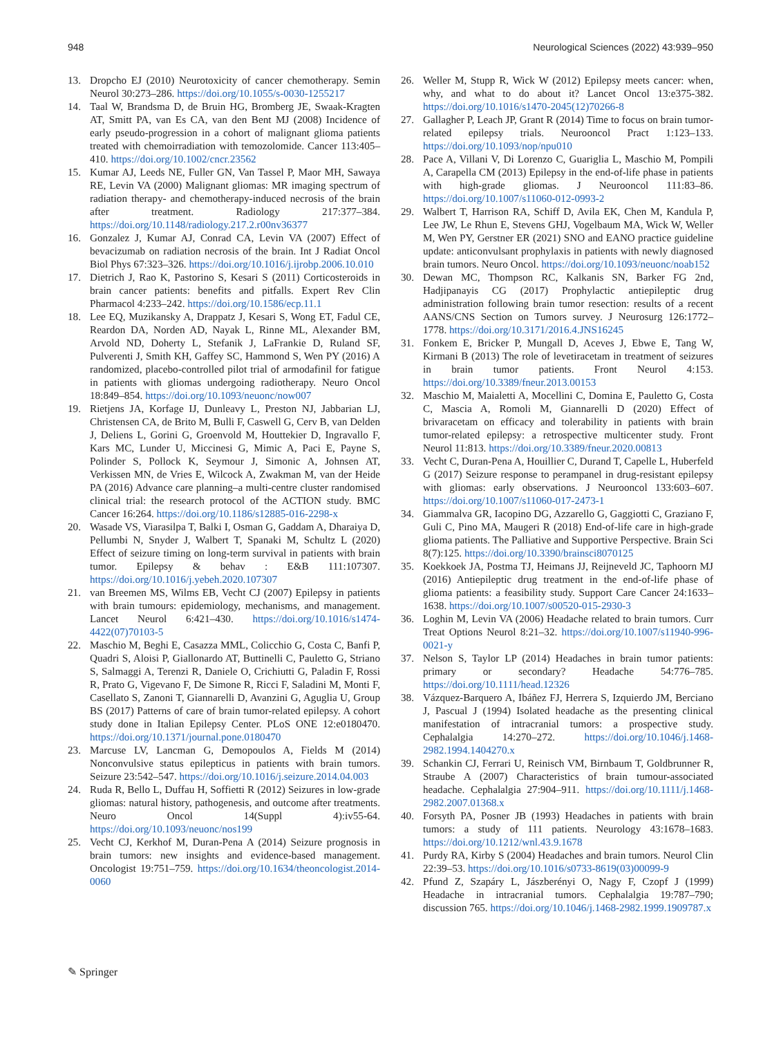948 Neurological Sciences (2022) 43:939–950
13. Dropcho EJ (2010) Neurotoxicity of cancer chemotherapy. Semin Neurol 30:273–286. https://doi.org/10.1055/s-0030-1255217
14. Taal W, Brandsma D, de Bruin HG, Bromberg JE, Swaak-Kragten AT, Smitt PA, van Es CA, van den Bent MJ (2008) Incidence of early pseudo-progression in a cohort of malignant glioma patients treated with chemoirradiation with temozolomide. Cancer 113:405–410. https://doi.org/10.1002/cncr.23562
15. Kumar AJ, Leeds NE, Fuller GN, Van Tassel P, Maor MH, Sawaya RE, Levin VA (2000) Malignant gliomas: MR imaging spectrum of radiation therapy- and chemotherapy-induced necrosis of the brain after treatment. Radiology 217:377–384. https://doi.org/10.1148/radiology.217.2.r00nv36377
16. Gonzalez J, Kumar AJ, Conrad CA, Levin VA (2007) Effect of bevacizumab on radiation necrosis of the brain. Int J Radiat Oncol Biol Phys 67:323–326. https://doi.org/10.1016/j.ijrobp.2006.10.010
17. Dietrich J, Rao K, Pastorino S, Kesari S (2011) Corticosteroids in brain cancer patients: benefits and pitfalls. Expert Rev Clin Pharmacol 4:233–242. https://doi.org/10.1586/ecp.11.1
18. Lee EQ, Muzikansky A, Drappatz J, Kesari S, Wong ET, Fadul CE, Reardon DA, Norden AD, Nayak L, Rinne ML, Alexander BM, Arvold ND, Doherty L, Stefanik J, LaFrankie D, Ruland SF, Pulverenti J, Smith KH, Gaffey SC, Hammond S, Wen PY (2016) A randomized, placebo-controlled pilot trial of armodafinil for fatigue in patients with gliomas undergoing radiotherapy. Neuro Oncol 18:849–854. https://doi.org/10.1093/neuonc/now007
19. Rietjens JA, Korfage IJ, Dunleavy L, Preston NJ, Jabbarian LJ, Christensen CA, de Brito M, Bulli F, Caswell G, Cerv B, van Delden J, Deliens L, Gorini G, Groenvold M, Houttekier D, Ingravallo F, Kars MC, Lunder U, Miccinesi G, Mimic A, Paci E, Payne S, Polinder S, Pollock K, Seymour J, Simonic A, Johnsen AT, Verkissen MN, de Vries E, Wilcock A, Zwakman M, van der Heide PA (2016) Advance care planning–a multi-centre cluster randomised clinical trial: the research protocol of the ACTION study. BMC Cancer 16:264. https://doi.org/10.1186/s12885-016-2298-x
20. Wasade VS, Viarasilpa T, Balki I, Osman G, Gaddam A, Dharaiya D, Pellumbi N, Snyder J, Walbert T, Spanaki M, Schultz L (2020) Effect of seizure timing on long-term survival in patients with brain tumor. Epilepsy & behav : E&B 111:107307. https://doi.org/10.1016/j.yebeh.2020.107307
21. van Breemen MS, Wilms EB, Vecht CJ (2007) Epilepsy in patients with brain tumours: epidemiology, mechanisms, and management. Lancet Neurol 6:421–430. https://doi.org/10.1016/s1474-4422(07)70103-5
22. Maschio M, Beghi E, Casazza MML, Colicchio G, Costa C, Banfi P, Quadri S, Aloisi P, Giallonardo AT, Buttinelli C, Pauletto G, Striano S, Salmaggi A, Terenzi R, Daniele O, Crichiutti G, Paladin F, Rossi R, Prato G, Vigevano F, De Simone R, Ricci F, Saladini M, Monti F, Casellato S, Zanoni T, Giannarelli D, Avanzini G, Aguglia U, Group BS (2017) Patterns of care of brain tumor-related epilepsy. A cohort study done in Italian Epilepsy Center. PLoS ONE 12:e0180470. https://doi.org/10.1371/journal.pone.0180470
23. Marcuse LV, Lancman G, Demopoulos A, Fields M (2014) Nonconvulsive status epilepticus in patients with brain tumors. Seizure 23:542–547. https://doi.org/10.1016/j.seizure.2014.04.003
24. Ruda R, Bello L, Duffau H, Soffietti R (2012) Seizures in low-grade gliomas: natural history, pathogenesis, and outcome after treatments. Neuro Oncol 14(Suppl 4):iv55-64. https://doi.org/10.1093/neuonc/nos199
25. Vecht CJ, Kerkhof M, Duran-Pena A (2014) Seizure prognosis in brain tumors: new insights and evidence-based management. Oncologist 19:751–759. https://doi.org/10.1634/theoncologist.2014-0060
26. Weller M, Stupp R, Wick W (2012) Epilepsy meets cancer: when, why, and what to do about it? Lancet Oncol 13:e375-382. https://doi.org/10.1016/s1470-2045(12)70266-8
27. Gallagher P, Leach JP, Grant R (2014) Time to focus on brain tumor-related epilepsy trials. Neurooncol Pract 1:123–133. https://doi.org/10.1093/nop/npu010
28. Pace A, Villani V, Di Lorenzo C, Guariglia L, Maschio M, Pompili A, Carapella CM (2013) Epilepsy in the end-of-life phase in patients with high-grade gliomas. J Neurooncol 111:83–86. https://doi.org/10.1007/s11060-012-0993-2
29. Walbert T, Harrison RA, Schiff D, Avila EK, Chen M, Kandula P, Lee JW, Le Rhun E, Stevens GHJ, Vogelbaum MA, Wick W, Weller M, Wen PY, Gerstner ER (2021) SNO and EANO practice guideline update: anticonvulsant prophylaxis in patients with newly diagnosed brain tumors. Neuro Oncol. https://doi.org/10.1093/neuonc/noab152
30. Dewan MC, Thompson RC, Kalkanis SN, Barker FG 2nd, Hadjipanayis CG (2017) Prophylactic antiepileptic drug administration following brain tumor resection: results of a recent AANS/CNS Section on Tumors survey. J Neurosurg 126:1772–1778. https://doi.org/10.3171/2016.4.JNS16245
31. Fonkem E, Bricker P, Mungall D, Aceves J, Ebwe E, Tang W, Kirmani B (2013) The role of levetiracetam in treatment of seizures in brain tumor patients. Front Neurol 4:153. https://doi.org/10.3389/fneur.2013.00153
32. Maschio M, Maialetti A, Mocellini C, Domina E, Pauletto G, Costa C, Mascia A, Romoli M, Giannarelli D (2020) Effect of brivaracetam on efficacy and tolerability in patients with brain tumor-related epilepsy: a retrospective multicenter study. Front Neurol 11:813. https://doi.org/10.3389/fneur.2020.00813
33. Vecht C, Duran-Pena A, Houillier C, Durand T, Capelle L, Huberfeld G (2017) Seizure response to perampanel in drug-resistant epilepsy with gliomas: early observations. J Neurooncol 133:603–607. https://doi.org/10.1007/s11060-017-2473-1
34. Giammalva GR, Iacopino DG, Azzarello G, Gaggiotti C, Graziano F, Guli C, Pino MA, Maugeri R (2018) End-of-life care in high-grade glioma patients. The Palliative and Supportive Perspective. Brain Sci 8(7):125. https://doi.org/10.3390/brainsci8070125
35. Koekkoek JA, Postma TJ, Heimans JJ, Reijneveld JC, Taphoorn MJ (2016) Antiepileptic drug treatment in the end-of-life phase of glioma patients: a feasibility study. Support Care Cancer 24:1633–1638. https://doi.org/10.1007/s00520-015-2930-3
36. Loghin M, Levin VA (2006) Headache related to brain tumors. Curr Treat Options Neurol 8:21–32. https://doi.org/10.1007/s11940-996-0021-y
37. Nelson S, Taylor LP (2014) Headaches in brain tumor patients: primary or secondary? Headache 54:776–785. https://doi.org/10.1111/head.12326
38. Vázquez-Barquero A, Ibáñez FJ, Herrera S, Izquierdo JM, Berciano J, Pascual J (1994) Isolated headache as the presenting clinical manifestation of intracranial tumors: a prospective study. Cephalalgia 14:270–272. https://doi.org/10.1046/j.1468-2982.1994.1404270.x
39. Schankin CJ, Ferrari U, Reinisch VM, Birnbaum T, Goldbrunner R, Straube A (2007) Characteristics of brain tumour-associated headache. Cephalalgia 27:904–911. https://doi.org/10.1111/j.1468-2982.2007.01368.x
40. Forsyth PA, Posner JB (1993) Headaches in patients with brain tumors: a study of 111 patients. Neurology 43:1678–1683. https://doi.org/10.1212/wnl.43.9.1678
41. Purdy RA, Kirby S (2004) Headaches and brain tumors. Neurol Clin 22:39–53. https://doi.org/10.1016/s0733-8619(03)00099-9
42. Pfund Z, Szapáry L, Jászberényi O, Nagy F, Czopf J (1999) Headache in intracranial tumors. Cephalalgia 19:787–790; discussion 765. https://doi.org/10.1046/j.1468-2982.1999.1909787.x
✎ Springer